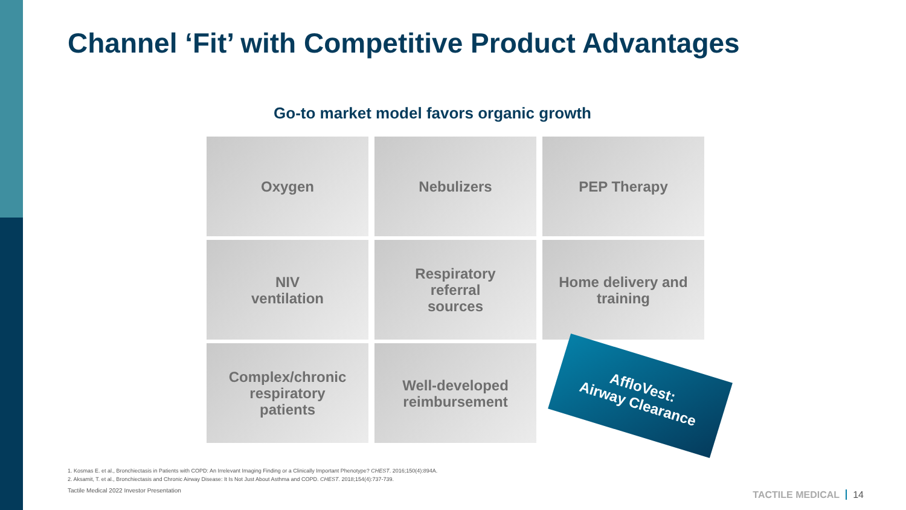Channel ‘Fit’ with Competitive Product Advantages
Go-to market model favors organic growth
Oxygen
Nebulizers
PEP Therapy
NIV
ventilation
Respiratory
referral
sources
Home delivery and
training
Complex/chronic
respiratory
patients
Well-developed
reimbursement
AffloVest:
Airway Clearance
1. Kosmas E. et al., Bronchiectasis in Patients with COPD: An Irrelevant Imaging Finding or a Clinically Important Phenotype? CHEST. 2016;150(4):894A.
2. Aksamit, T. et al., Bronchiectasis and Chronic Airway Disease: It Is Not Just About Asthma and COPD. CHEST. 2018;154(4):737-739.
Tactile Medical 2022 Investor Presentation
TACTILE MEDICAL 14